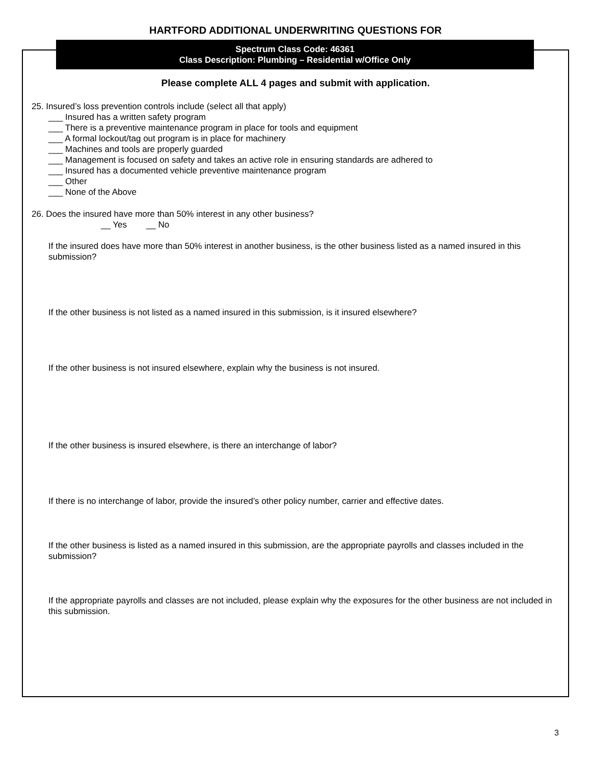HARTFORD ADDITIONAL UNDERWRITING QUESTIONS FOR
Spectrum Class Code: 46361
Class Description: Plumbing – Residential w/Office Only
Please complete ALL 4 pages and submit with application.
25. Insured’s loss prevention controls include (select all that apply)
___ Insured has a written safety program
___ There is a preventive maintenance program in place for tools and equipment
___ A formal lockout/tag out program is in place for machinery
___ Machines and tools are properly guarded
___ Management is focused on safety and takes an active role in ensuring standards are adhered to
___ Insured has a documented vehicle preventive maintenance program
___ Other
___ None of the Above
26. Does the insured have more than 50% interest in any other business?
__ Yes __ No
If the insured does have more than 50% interest in another business, is the other business listed as a named insured in this submission?
If the other business is not listed as a named insured in this submission, is it insured elsewhere?
If the other business is not insured elsewhere, explain why the business is not insured.
If the other business is insured elsewhere, is there an interchange of labor?
If there is no interchange of labor, provide the insured’s other policy number, carrier and effective dates.
If the other business is listed as a named insured in this submission, are the appropriate payrolls and classes included in the submission?
If the appropriate payrolls and classes are not included, please explain why the exposures for the other business are not included in this submission.
3